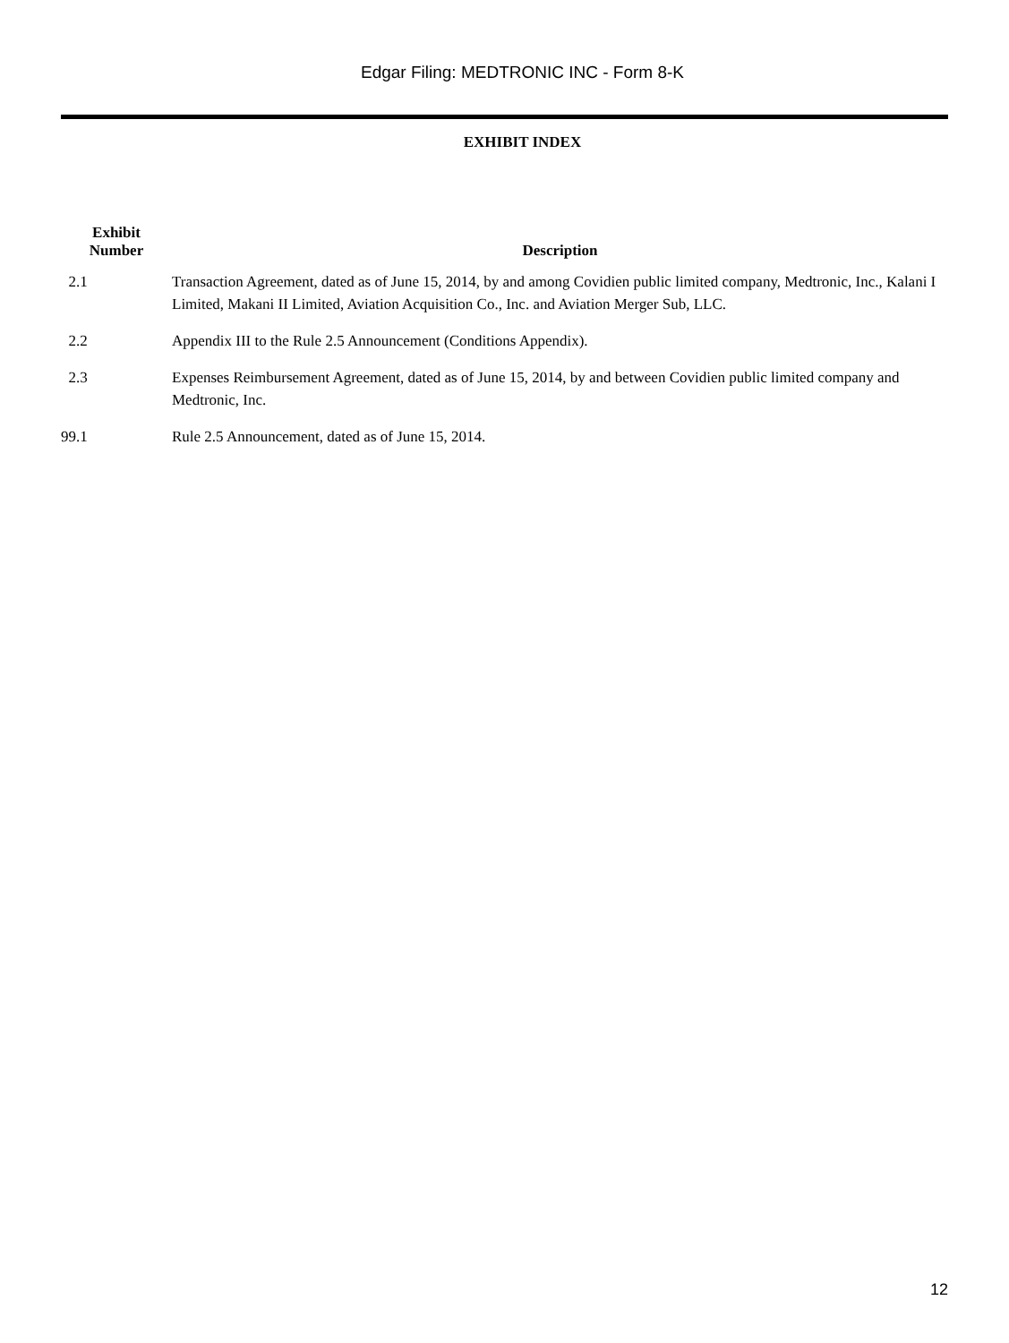Edgar Filing: MEDTRONIC INC - Form 8-K
EXHIBIT INDEX
| Exhibit Number | Description |
| --- | --- |
| 2.1 | Transaction Agreement, dated as of June 15, 2014, by and among Covidien public limited company, Medtronic, Inc., Kalani I Limited, Makani II Limited, Aviation Acquisition Co., Inc. and Aviation Merger Sub, LLC. |
| 2.2 | Appendix III to the Rule 2.5 Announcement (Conditions Appendix). |
| 2.3 | Expenses Reimbursement Agreement, dated as of June 15, 2014, by and between Covidien public limited company and Medtronic, Inc. |
| 99.1 | Rule 2.5 Announcement, dated as of June 15, 2014. |
12